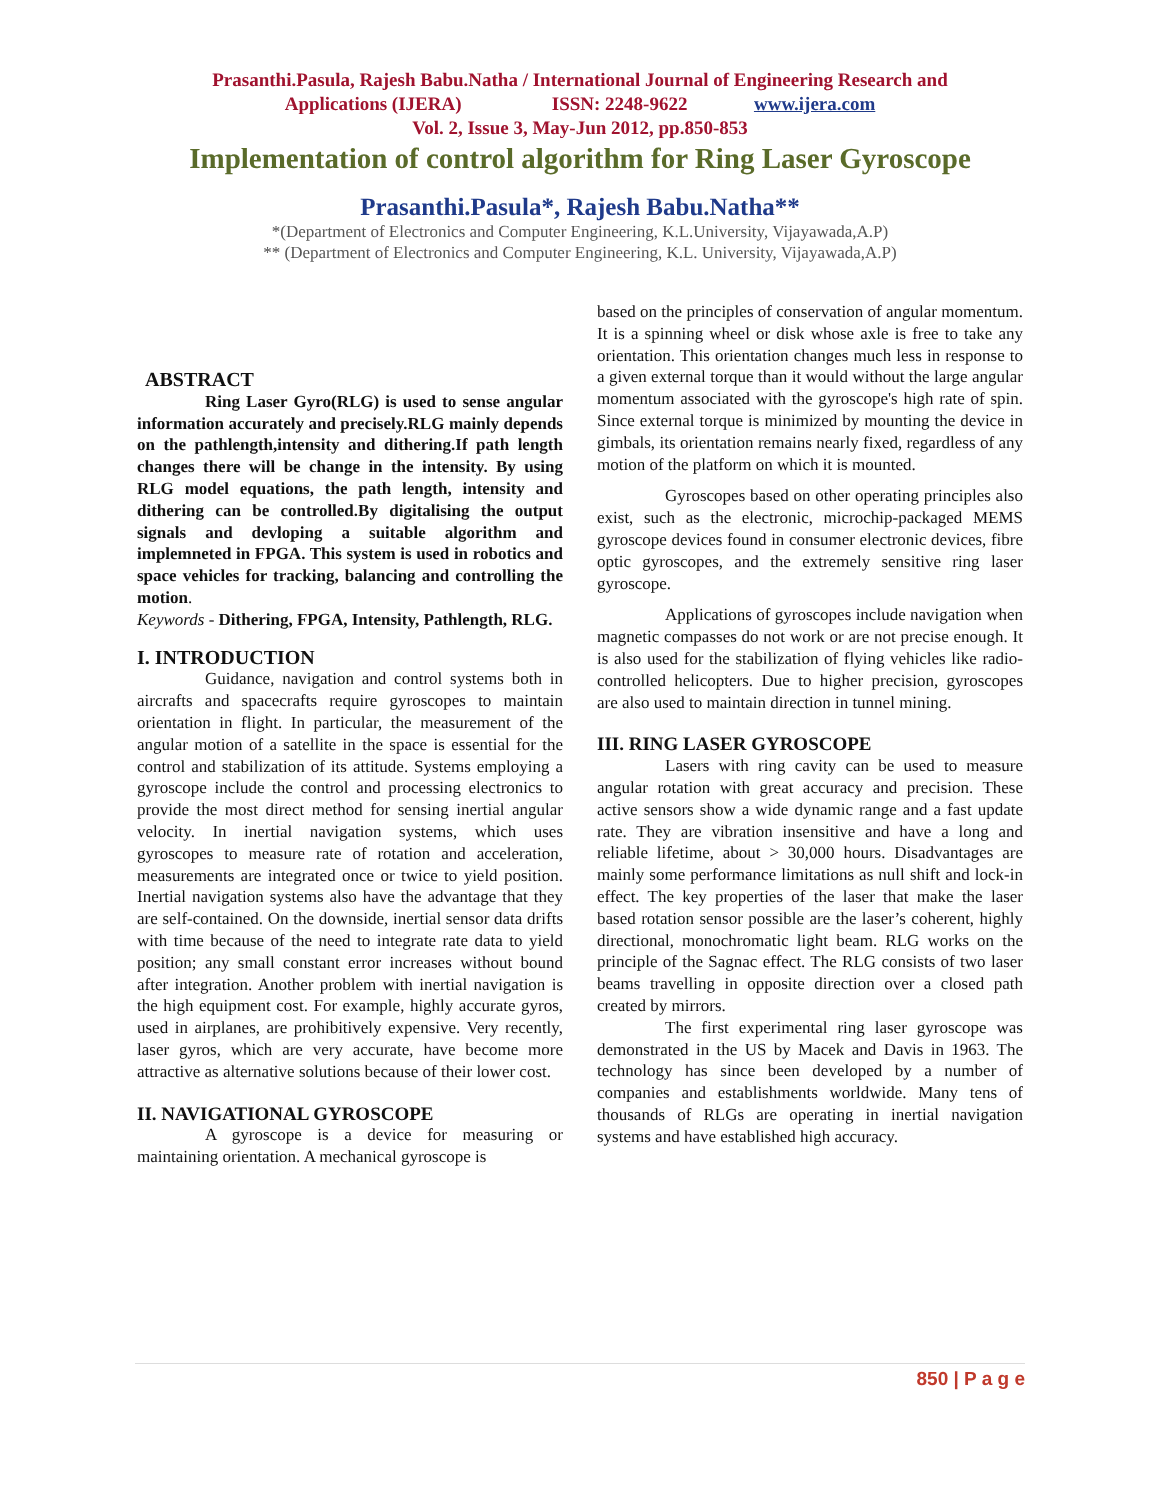Prasanthi.Pasula, Rajesh Babu.Natha / International Journal of Engineering Research and
Applications (IJERA) ISSN: 2248-9622 www.ijera.com
Vol. 2, Issue 3, May-Jun 2012, pp.850-853
Implementation of control algorithm for Ring Laser Gyroscope
Prasanthi.Pasula*, Rajesh Babu.Natha**
*(Department of Electronics and Computer Engineering, K.L.University, Vijayawada,A.P)
** (Department of Electronics and Computer Engineering, K.L. University, Vijayawada,A.P)
ABSTRACT
Ring Laser Gyro(RLG) is used to sense angular information accurately and precisely.RLG mainly depends on the pathlength,intensity and dithering.If path length changes there will be change in the intensity. By using RLG model equations, the path length, intensity and dithering can be controlled.By digitalising the output signals and devloping a suitable algorithm and implemneted in FPGA. This system is used in robotics and space vehicles for tracking, balancing and controlling the motion.
Keywords - Dithering, FPGA, Intensity, Pathlength, RLG.
I. INTRODUCTION
Guidance, navigation and control systems both in aircrafts and spacecrafts require gyroscopes to maintain orientation in flight. In particular, the measurement of the angular motion of a satellite in the space is essential for the control and stabilization of its attitude. Systems employing a gyroscope include the control and processing electronics to provide the most direct method for sensing inertial angular velocity. In inertial navigation systems, which uses gyroscopes to measure rate of rotation and acceleration, measurements are integrated once or twice to yield position. Inertial navigation systems also have the advantage that they are self-contained. On the downside, inertial sensor data drifts with time because of the need to integrate rate data to yield position; any small constant error increases without bound after integration. Another problem with inertial navigation is the high equipment cost. For example, highly accurate gyros, used in airplanes, are prohibitively expensive. Very recently, laser gyros, which are very accurate, have become more attractive as alternative solutions because of their lower cost.
II. NAVIGATIONAL GYROSCOPE
A gyroscope is a device for measuring or maintaining orientation. A mechanical gyroscope is
based on the principles of conservation of angular momentum. It is a spinning wheel or disk whose axle is free to take any orientation. This orientation changes much less in response to a given external torque than it would without the large angular momentum associated with the gyroscope's high rate of spin. Since external torque is minimized by mounting the device in gimbals, its orientation remains nearly fixed, regardless of any motion of the platform on which it is mounted.
Gyroscopes based on other operating principles also exist, such as the electronic, microchip-packaged MEMS gyroscope devices found in consumer electronic devices, fibre optic gyroscopes, and the extremely sensitive ring laser gyroscope.
Applications of gyroscopes include navigation when magnetic compasses do not work or are not precise enough. It is also used for the stabilization of flying vehicles like radio-controlled helicopters. Due to higher precision, gyroscopes are also used to maintain direction in tunnel mining.
III. RING LASER GYROSCOPE
Lasers with ring cavity can be used to measure angular rotation with great accuracy and precision. These active sensors show a wide dynamic range and a fast update rate. They are vibration insensitive and have a long and reliable lifetime, about > 30,000 hours. Disadvantages are mainly some performance limitations as null shift and lock-in effect. The key properties of the laser that make the laser based rotation sensor possible are the laser’s coherent, highly directional, monochromatic light beam. RLG works on the principle of the Sagnac effect. The RLG consists of two laser beams travelling in opposite direction over a closed path created by mirrors.
The first experimental ring laser gyroscope was demonstrated in the US by Macek and Davis in 1963. The technology has since been developed by a number of companies and establishments worldwide. Many tens of thousands of RLGs are operating in inertial navigation systems and have established high accuracy.
850 | P a g e